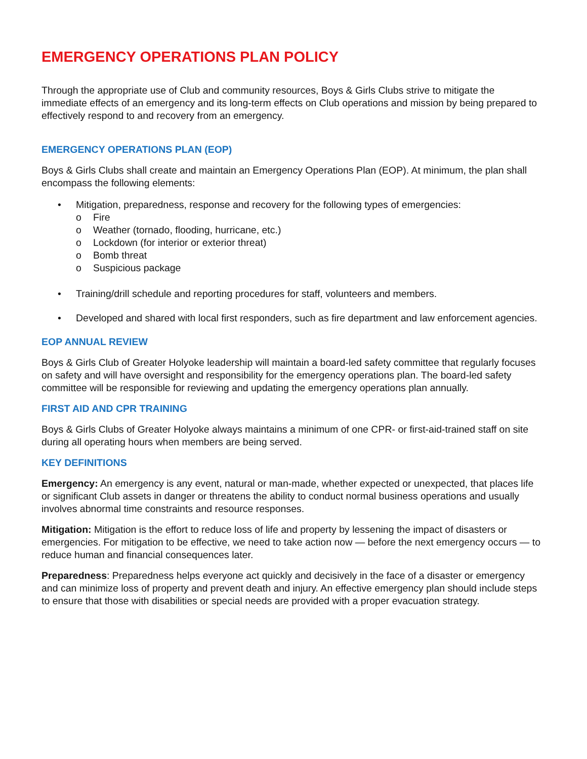EMERGENCY OPERATIONS PLAN POLICY
Through the appropriate use of Club and community resources, Boys & Girls Clubs strive to mitigate the immediate effects of an emergency and its long-term effects on Club operations and mission by being prepared to effectively respond to and recovery from an emergency.
EMERGENCY OPERATIONS PLAN (EOP)
Boys & Girls Clubs shall create and maintain an Emergency Operations Plan (EOP). At minimum, the plan shall encompass the following elements:
• Mitigation, preparedness, response and recovery for the following types of emergencies:
o Fire
o Weather (tornado, flooding, hurricane, etc.)
o Lockdown (for interior or exterior threat)
o Bomb threat
o Suspicious package
• Training/drill schedule and reporting procedures for staff, volunteers and members.
• Developed and shared with local first responders, such as fire department and law enforcement agencies.
EOP ANNUAL REVIEW
Boys & Girls Club of Greater Holyoke leadership will maintain a board-led safety committee that regularly focuses on safety and will have oversight and responsibility for the emergency operations plan. The board-led safety committee will be responsible for reviewing and updating the emergency operations plan annually.
FIRST AID AND CPR TRAINING
Boys & Girls Clubs of Greater Holyoke always maintains a minimum of one CPR- or first-aid-trained staff on site during all operating hours when members are being served.
KEY DEFINITIONS
Emergency: An emergency is any event, natural or man-made, whether expected or unexpected, that places life or significant Club assets in danger or threatens the ability to conduct normal business operations and usually involves abnormal time constraints and resource responses.
Mitigation: Mitigation is the effort to reduce loss of life and property by lessening the impact of disasters or emergencies. For mitigation to be effective, we need to take action now — before the next emergency occurs — to reduce human and financial consequences later.
Preparedness: Preparedness helps everyone act quickly and decisively in the face of a disaster or emergency and can minimize loss of property and prevent death and injury. An effective emergency plan should include steps to ensure that those with disabilities or special needs are provided with a proper evacuation strategy.